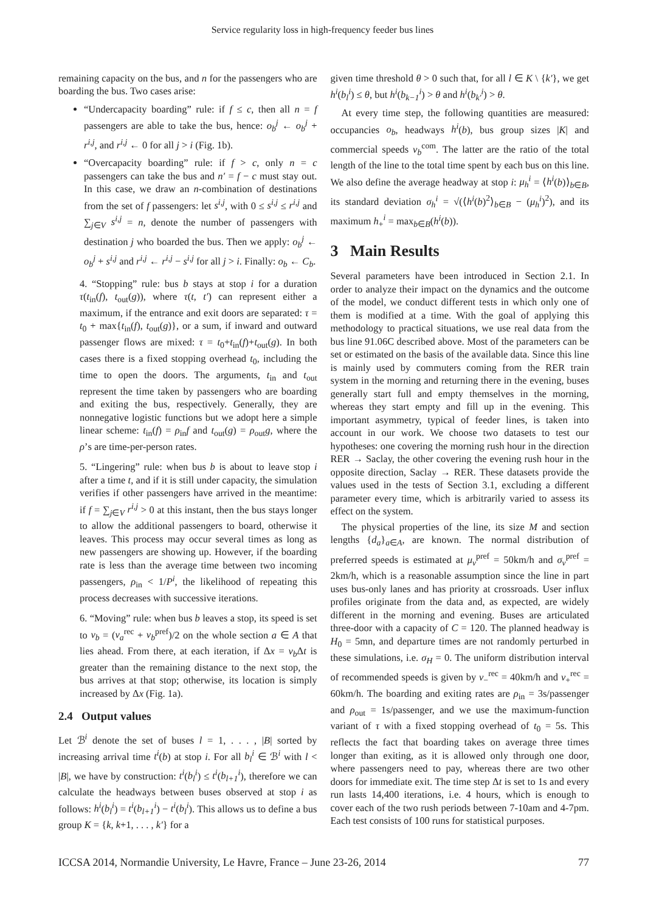Service regularity loss in high-frequency feeder bus lines
remaining capacity on the bus, and n for the passengers who are boarding the bus. Two cases arise:
“Undercapacity boarding” rule: if f ≤ c, then all n = f passengers are able to take the bus, hence: o<sub>b</sub><sup>j</sup> ← o<sub>b</sub><sup>j</sup> + r<sup>i,j</sup>, and r<sup>i,j</sup> ← 0 for all j > i (Fig. 1b).
“Overcapacity boarding” rule: if f > c, only n = c passengers can take the bus and n′ = f − c must stay out. In this case, we draw an n-combination of destinations from the set of f passengers: let s<sup>i,j</sup>, with 0 ≤ s<sup>i,j</sup> ≤ r<sup>i,j</sup> and ∑<sub>j∈V</sub> s<sup>i,j</sup> = n, denote the number of passengers with destination j who boarded the bus. Then we apply: o<sub>b</sub><sup>j</sup> ← o<sub>b</sub><sup>j</sup> + s<sup>i,j</sup> and r<sup>i,j</sup> ← r<sup>i,j</sup> − s<sup>i,j</sup> for all j > i. Finally: o<sub>b</sub> ← C<sub>b</sub>.
4. “Stopping” rule: bus b stays at stop i for a duration τ(t<sub>in</sub>(f), t<sub>out</sub>(g)), where τ(t, t′) can represent either a maximum, if the entrance and exit doors are separated: τ = t<sub>0</sub> + max{t<sub>in</sub>(f), t<sub>out</sub>(g)}, or a sum, if inward and outward passenger flows are mixed: τ = t<sub>0</sub>+t<sub>in</sub>(f)+t<sub>out</sub>(g). In both cases there is a fixed stopping overhead t<sub>0</sub>, including the time to open the doors. The arguments, t<sub>in</sub> and t<sub>out</sub> represent the time taken by passengers who are boarding and exiting the bus, respectively. Generally, they are nonnegative logistic functions but we adopt here a simple linear scheme: t<sub>in</sub>(f) = ρ<sub>in</sub>f and t<sub>out</sub>(g) = ρ<sub>out</sub>g, where the ρ’s are time-per-person rates.
5. “Lingering” rule: when bus b is about to leave stop i after a time t, and if it is still under capacity, the simulation verifies if other passengers have arrived in the meantime: if f = ∑<sub>j∈V</sub> r<sup>i,j</sup> > 0 at this instant, then the bus stays longer to allow the additional passengers to board, otherwise it leaves. This process may occur several times as long as new passengers are showing up. However, if the boarding rate is less than the average time between two incoming passengers, ρ<sub>in</sub> < 1/P<sup>i</sup>, the likelihood of repeating this process decreases with successive iterations.
6. “Moving” rule: when bus b leaves a stop, its speed is set to v<sub>b</sub> = (v<sub>a</sub><sup>rec</sup> + v<sub>b</sub><sup>pref</sup>)/2 on the whole section a ∈ A that lies ahead. From there, at each iteration, if Δx = v<sub>b</sub> Δt is greater than the remaining distance to the next stop, the bus arrives at that stop; otherwise, its location is simply increased by Δx (Fig. 1a).
2.4 Output values
Let ℬ<sup>i</sup> denote the set of buses l = 1, . . . , |B| sorted by increasing arrival time t<sup>i</sup>(b) at stop i. For all b<sub>l</sub><sup>i</sup> ∈ ℬ<sup>i</sup> with l < |B|, we have by construction: t<sup>i</sup>(b<sub>l</sub><sup>i</sup>) ≤ t<sup>i</sup>(b<sub>l+1</sub><sup>i</sup>), therefore we can calculate the headways between buses observed at stop i as follows: h<sup>i</sup>(b<sub>l</sub><sup>i</sup>) = t<sup>i</sup>(b<sub>l+1</sub><sup>i</sup>) − t<sup>i</sup>(b<sub>l</sub><sup>i</sup>). This allows us to define a bus group K = {k, k+1, . . . , k′} for a
given time threshold θ > 0 such that, for all l ∈ K \ {k′}, we get h<sup>i</sup>(b<sub>l</sub><sup>i</sup>) ≤ θ, but h<sup>i</sup>(b<sub>k−1</sub><sup>i</sup>) > θ and h<sup>i</sup>(b<sub>k′</sub><sup>i</sup>) > θ.
At every time step, the following quantities are measured: occupancies o<sub>b</sub>, headways h<sup>i</sup>(b), bus group sizes |K| and commercial speeds v<sub>b</sub><sup>com</sup>. The latter are the ratio of the total length of the line to the total time spent by each bus on this line. We also define the average headway at stop i: μ<sub>h</sub><sup>i</sup> = ⟨h<sup>i</sup>(b)⟩<sub>b∈B</sub>, its standard deviation σ<sub>h</sub><sup>i</sup> = √(⟨h<sup>i</sup>(b)<sup>2</sup>⟩<sub>b∈B</sub> − (μ<sub>h</sub><sup>i</sup>)<sup>2</sup>), and its maximum h<sub>+</sub><sup>i</sup> = max<sub>b∈B</sub>(h<sup>i</sup>(b)).
3 Main Results
Several parameters have been introduced in Section 2.1. In order to analyze their impact on the dynamics and the outcome of the model, we conduct different tests in which only one of them is modified at a time. With the goal of applying this methodology to practical situations, we use real data from the bus line 91.06C described above. Most of the parameters can be set or estimated on the basis of the available data. Since this line is mainly used by commuters coming from the RER train system in the morning and returning there in the evening, buses generally start full and empty themselves in the morning, whereas they start empty and fill up in the evening. This important asymmetry, typical of feeder lines, is taken into account in our work. We choose two datasets to test our hypotheses: one covering the morning rush hour in the direction RER → Saclay, the other covering the evening rush hour in the opposite direction, Saclay → RER. These datasets provide the values used in the tests of Section 3.1, excluding a different parameter every time, which is arbitrarily varied to assess its effect on the system.
The physical properties of the line, its size M and section lengths {d<sub>a</sub>}<sub>a∈A</sub>, are known. The normal distribution of preferred speeds is estimated at μ<sub>v</sub><sup>pref</sup> = 50km/h and σ<sub>v</sub><sup>pref</sup> = 2km/h, which is a reasonable assumption since the line in part uses bus-only lanes and has priority at crossroads. User influx profiles originate from the data and, as expected, are widely different in the morning and evening. Buses are articulated three-door with a capacity of C = 120. The planned headway is H<sub>0</sub> = 5mn, and departure times are not randomly perturbed in these simulations, i.e. σ<sub>H</sub> = 0. The uniform distribution interval of recommended speeds is given by v<sub>−</sub><sup>rec</sup> = 40km/h and v<sub>+</sub><sup>rec</sup> = 60km/h. The boarding and exiting rates are ρ<sub>in</sub> = 3s/passenger and ρ<sub>out</sub> = 1s/passenger, and we use the maximum-function variant of τ with a fixed stopping overhead of t<sub>0</sub> = 5s. This reflects the fact that boarding takes on average three times longer than exiting, as it is allowed only through one door, where passengers need to pay, whereas there are two other doors for immediate exit. The time step Δt is set to 1s and every run lasts 14,400 iterations, i.e. 4 hours, which is enough to cover each of the two rush periods between 7-10am and 4-7pm. Each test consists of 100 runs for statistical purposes.
ICCSA 2014, Normandie University, Le Havre, France – June 23-26, 2014 77